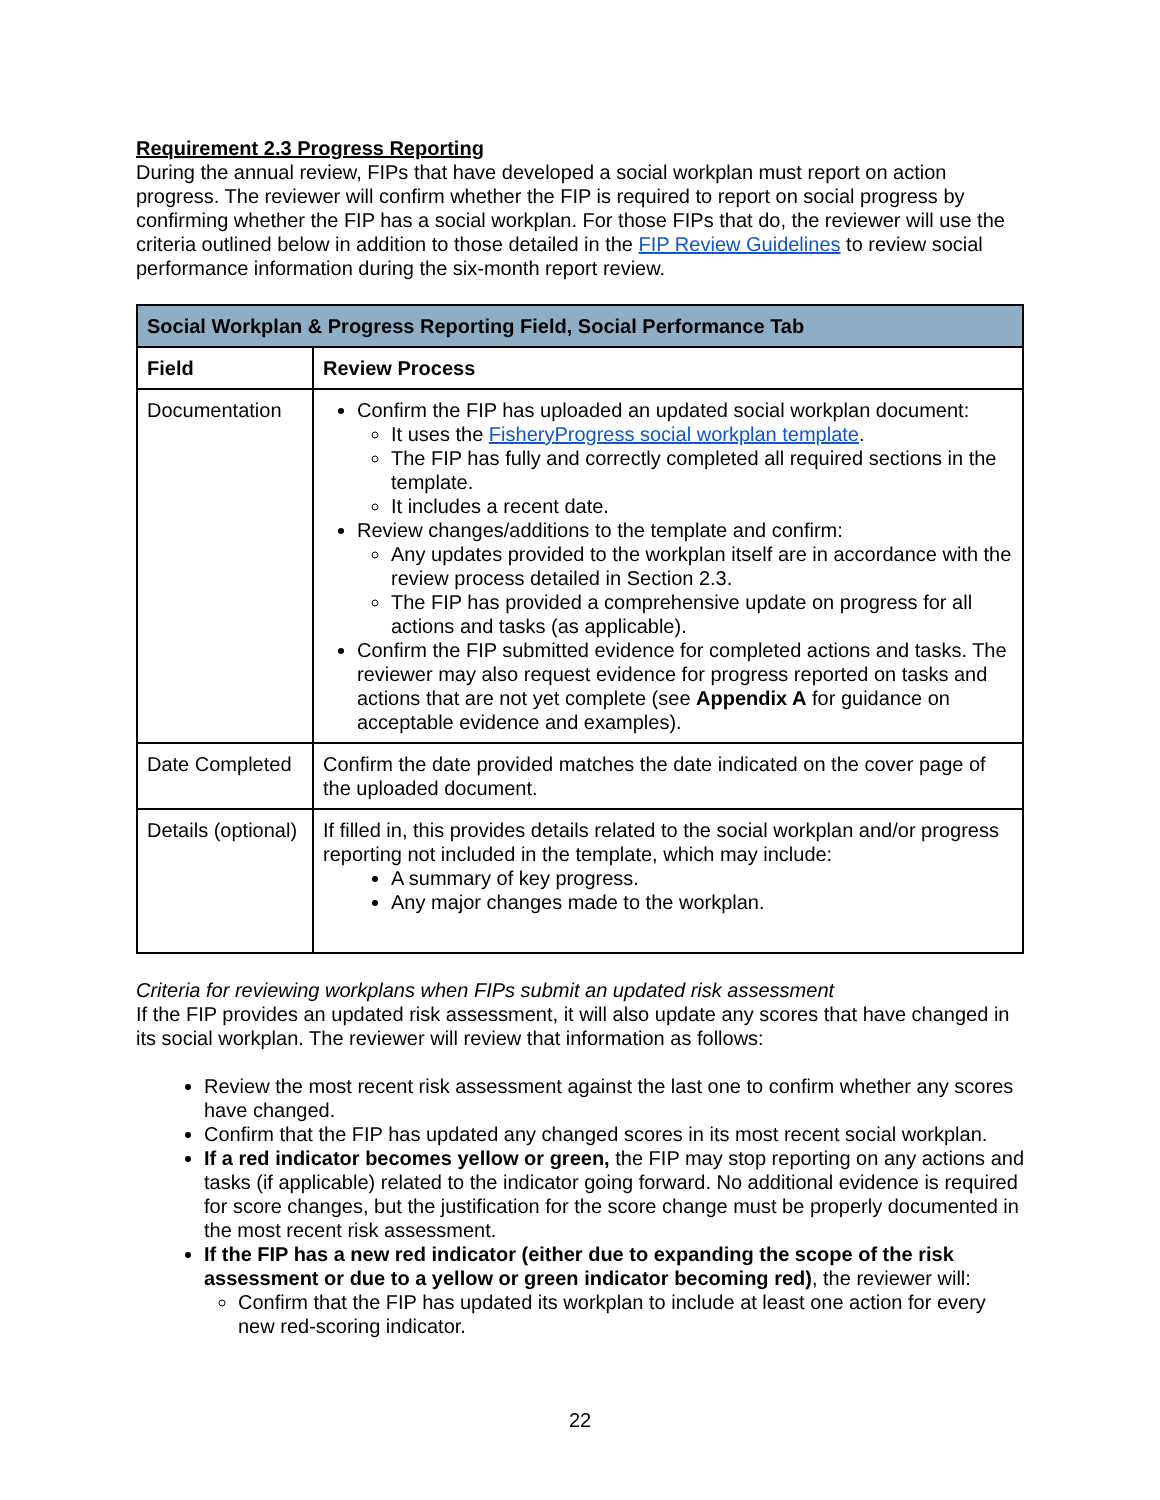Requirement 2.3 Progress Reporting
During the annual review, FIPs that have developed a social workplan must report on action progress. The reviewer will confirm whether the FIP is required to report on social progress by confirming whether the FIP has a social workplan. For those FIPs that do, the reviewer will use the criteria outlined below in addition to those detailed in the FIP Review Guidelines to review social performance information during the six-month report review.
| Social Workplan & Progress Reporting Field, Social Performance Tab | |
| --- | --- |
| Field | Review Process |
| Documentation | Confirm the FIP has uploaded an updated social workplan document: It uses the FisheryProgress social workplan template . The FIP has fully and correctly completed all required sections in the template. It includes a recent date. Review changes/additions to the template and confirm: Any updates provided to the workplan itself are in accordance with the review process detailed in Section 2.3. The FIP has provided a comprehensive update on progress for all actions and tasks (as applicable). Confirm the FIP submitted evidence for completed actions and tasks. The reviewer may also request evidence for progress reported on tasks and actions that are not yet complete (see Appendix A for guidance on acceptable evidence and examples). |
| Date Completed | Confirm the date provided matches the date indicated on the cover page of the uploaded document. |
| Details (optional) | If filled in, this provides details related to the social workplan and/or progress reporting not included in the template, which may include: A summary of key progress. Any major changes made to the workplan. |
Criteria for reviewing workplans when FIPs submit an updated risk assessment
If the FIP provides an updated risk assessment, it will also update any scores that have changed in its social workplan. The reviewer will review that information as follows:
Review the most recent risk assessment against the last one to confirm whether any scores have changed.
Confirm that the FIP has updated any changed scores in its most recent social workplan.
If a red indicator becomes yellow or green, the FIP may stop reporting on any actions and tasks (if applicable) related to the indicator going forward. No additional evidence is required for score changes, but the justification for the score change must be properly documented in the most recent risk assessment.
If the FIP has a new red indicator (either due to expanding the scope of the risk assessment or due to a yellow or green indicator becoming red), the reviewer will:
Confirm that the FIP has updated its workplan to include at least one action for every new red-scoring indicator.
22